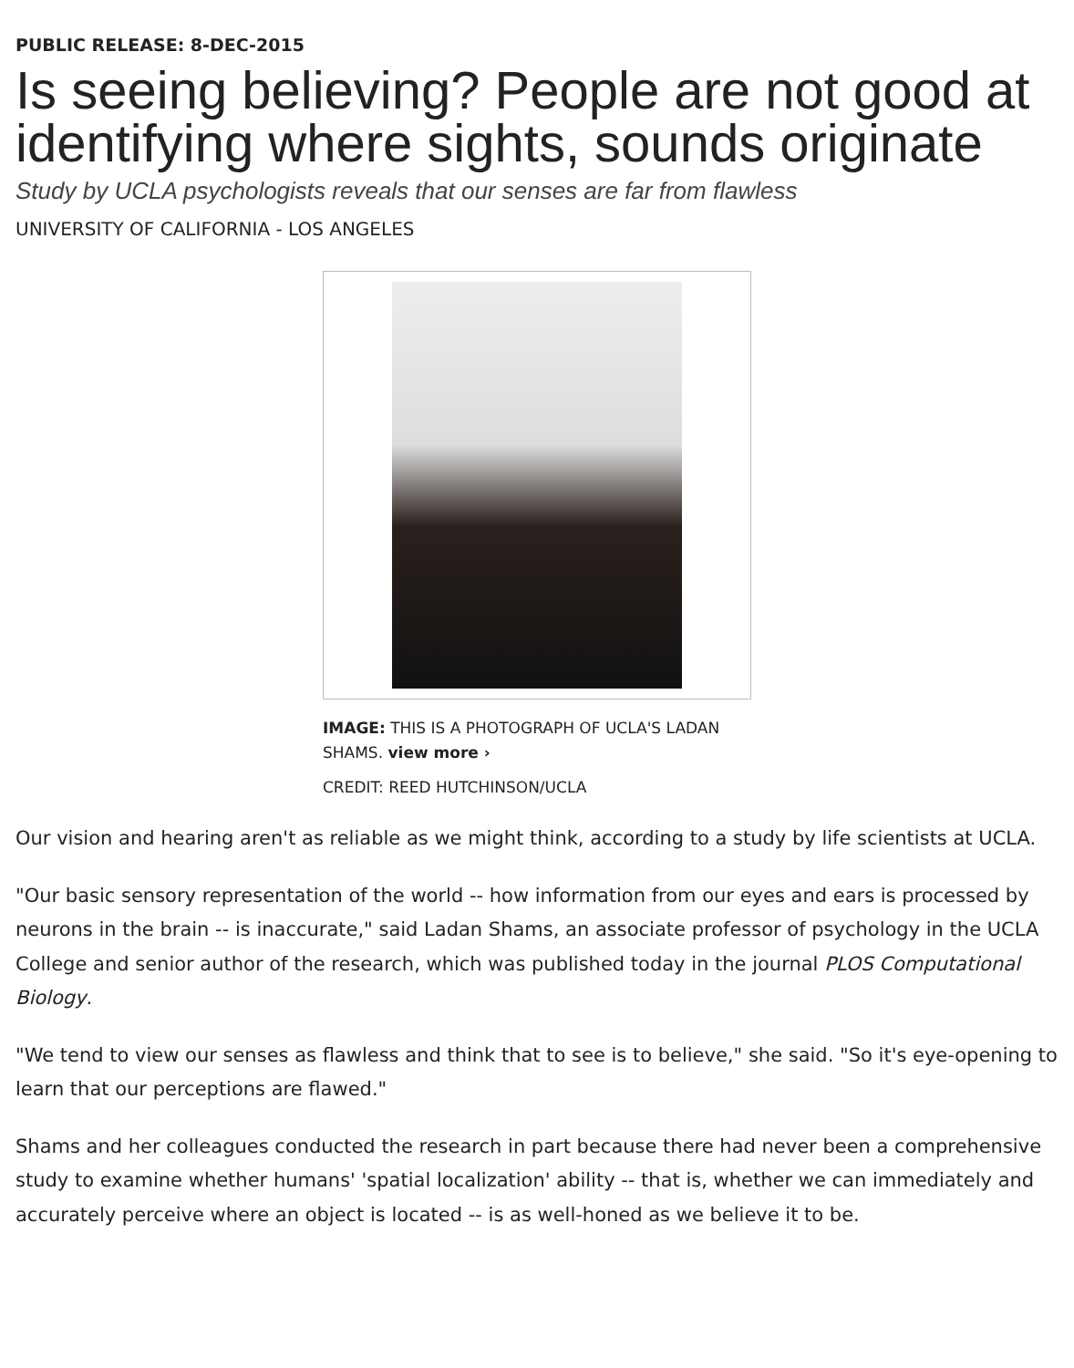PUBLIC RELEASE: 8-DEC-2015
Is seeing believing? People are not good at identifying where sights, sounds originate
Study by UCLA psychologists reveals that our senses are far from flawless
UNIVERSITY OF CALIFORNIA - LOS ANGELES
IMAGE: THIS IS A PHOTOGRAPH OF UCLA'S LADAN SHAMS. view more ›
CREDIT: REED HUTCHINSON/UCLA
Our vision and hearing aren't as reliable as we might think, according to a study by life scientists at UCLA.
"Our basic sensory representation of the world -- how information from our eyes and ears is processed by neurons in the brain -- is inaccurate," said Ladan Shams, an associate professor of psychology in the UCLA College and senior author of the research, which was published today in the journal PLOS Computational Biology.
"We tend to view our senses as flawless and think that to see is to believe," she said. "So it's eye-opening to learn that our perceptions are flawed."
Shams and her colleagues conducted the research in part because there had never been a comprehensive study to examine whether humans' 'spatial localization' ability -- that is, whether we can immediately and accurately perceive where an object is located -- is as well-honed as we believe it to be.